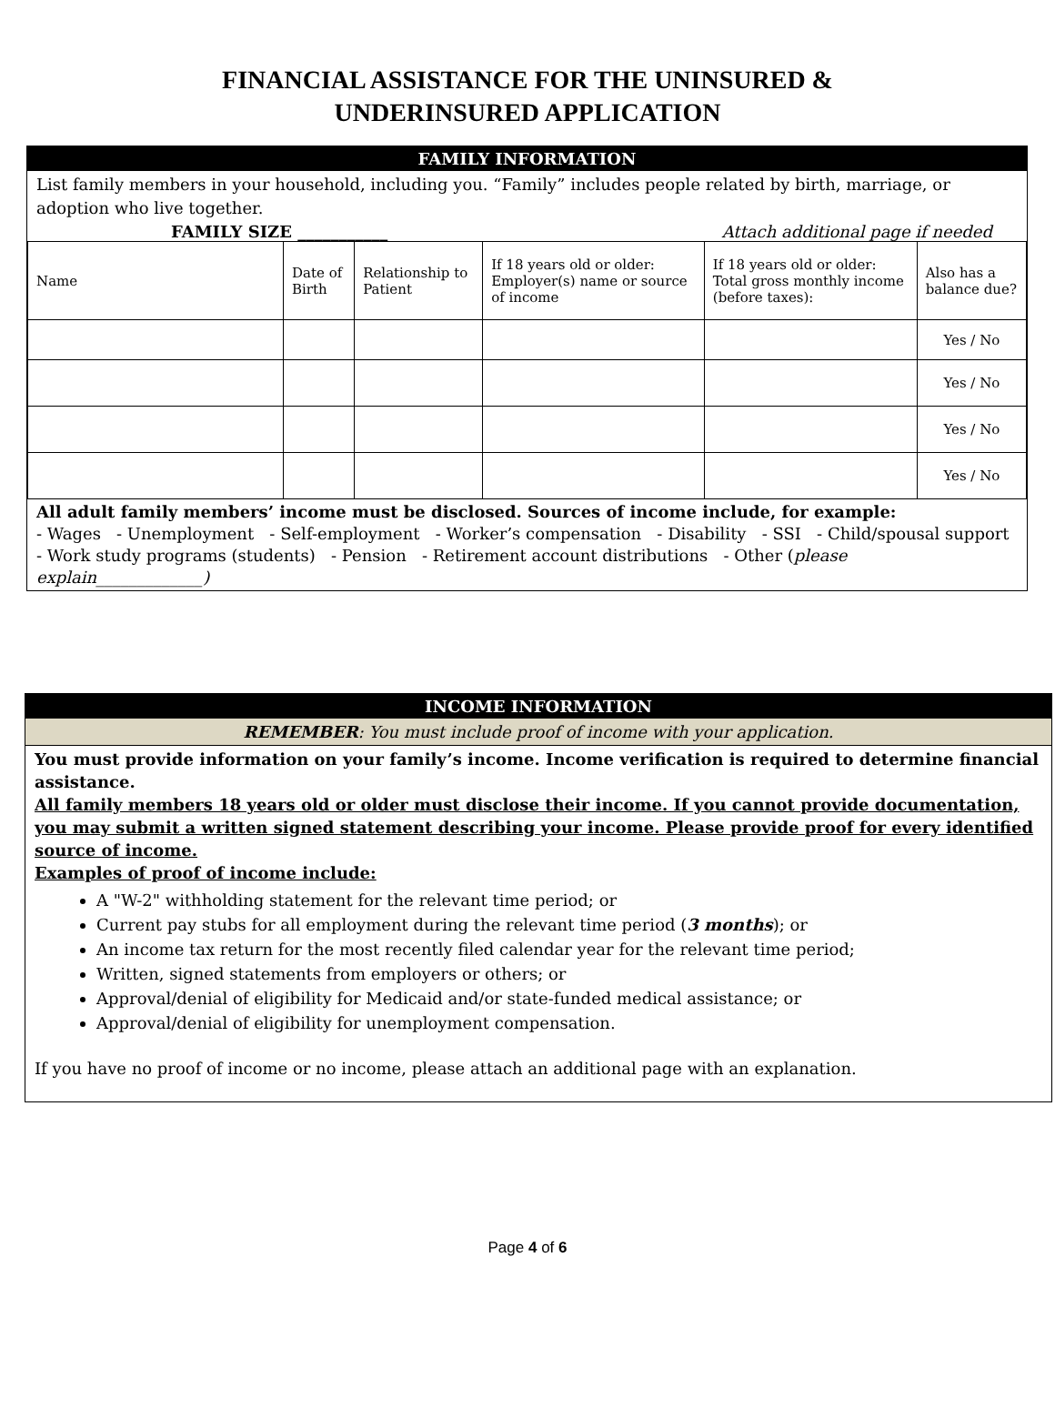FINANCIAL ASSISTANCE FOR THE UNINSURED &
UNDERINSURED APPLICATION
FAMILY INFORMATION
List family members in your household, including you. “Family” includes people related by birth, marriage, or adoption who live together.
FAMILY SIZE ___________ Attach additional page if needed
| Name | Date of Birth | Relationship to Patient | If 18 years old or older: Employer(s) name or source of income | If 18 years old or older: Total gross monthly income (before taxes): | Also has a balance due? |
| | | | | | Yes / No |
| | | | | | Yes / No |
| | | | | | Yes / No |
| | | | | | Yes / No |
All adult family members’ income must be disclosed. Sources of income include, for example:
- Wages - Unemployment - Self-employment - Worker’s compensation - Disability - SSI - Child/spousal support
- Work study programs (students) - Pension - Retirement account distributions - Other (please explain_____________)
INCOME INFORMATION
REMEMBER: You must include proof of income with your application.
You must provide information on your family’s income. Income verification is required to determine financial assistance.
All family members 18 years old or older must disclose their income. If you cannot provide documentation, you may submit a written signed statement describing your income. Please provide proof for every identified source of income.
Examples of proof of income include:
A "W-2" withholding statement for the relevant time period; or
Current pay stubs for all employment during the relevant time period (3 months); or
An income tax return for the most recently filed calendar year for the relevant time period;
Written, signed statements from employers or others; or
Approval/denial of eligibility for Medicaid and/or state-funded medical assistance; or
Approval/denial of eligibility for unemployment compensation.
If you have no proof of income or no income, please attach an additional page with an explanation.
Page 4 of 6